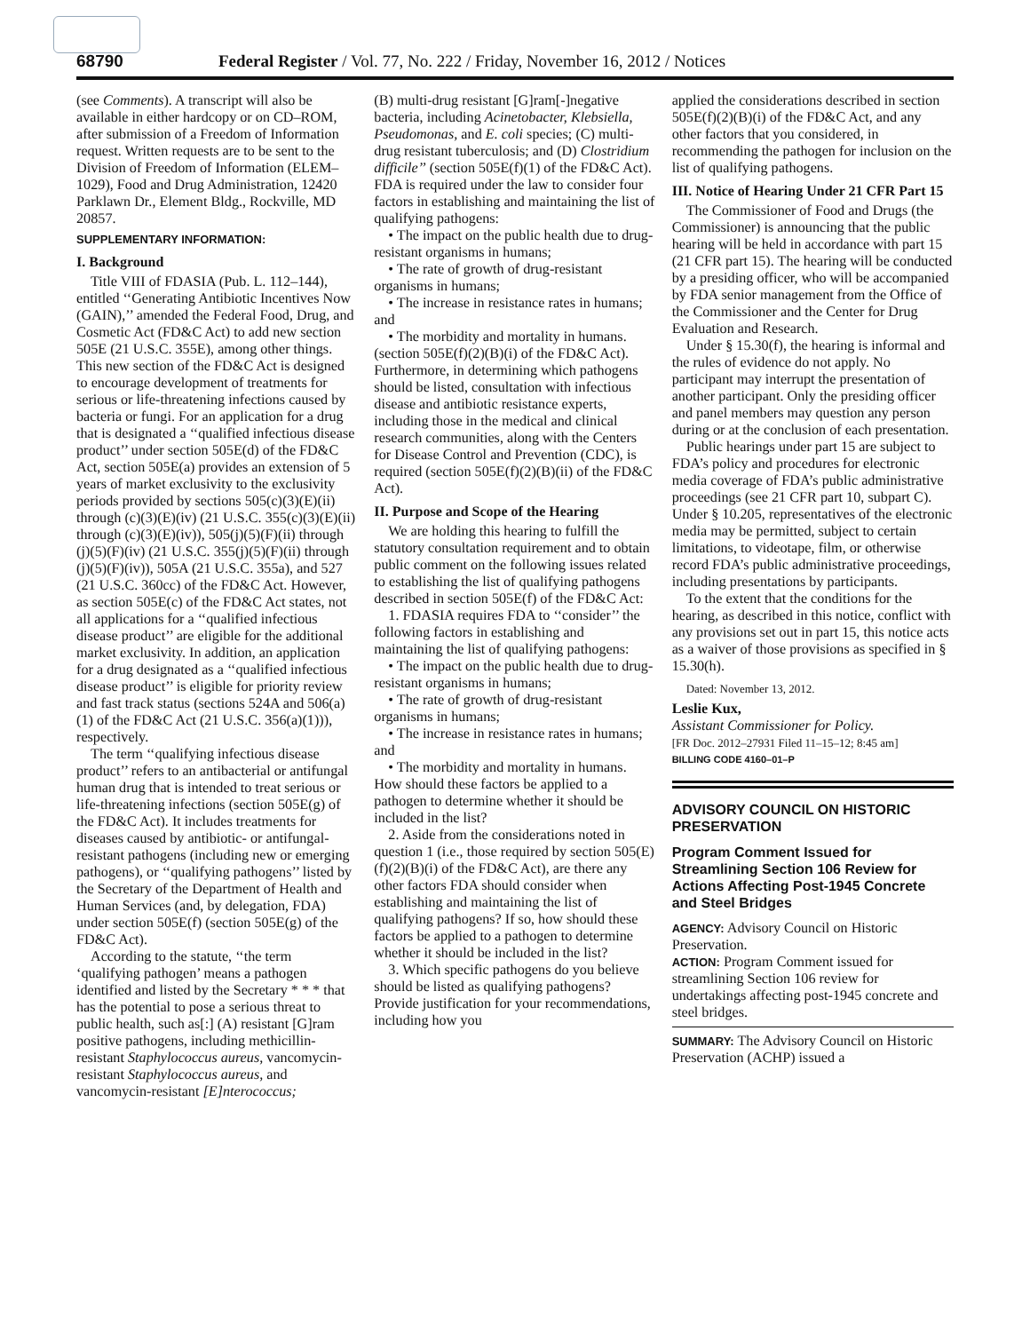68790 Federal Register / Vol. 77, No. 222 / Friday, November 16, 2012 / Notices
(see Comments). A transcript will also be available in either hardcopy or on CD–ROM, after submission of a Freedom of Information request. Written requests are to be sent to the Division of Freedom of Information (ELEM–1029), Food and Drug Administration, 12420 Parklawn Dr., Element Bldg., Rockville, MD 20857.
SUPPLEMENTARY INFORMATION:
I. Background
Title VIII of FDASIA (Pub. L. 112–144), entitled ‘‘Generating Antibiotic Incentives Now (GAIN),’’ amended the Federal Food, Drug, and Cosmetic Act (FD&C Act) to add new section 505E (21 U.S.C. 355E), among other things. This new section of the FD&C Act is designed to encourage development of treatments for serious or life-threatening infections caused by bacteria or fungi. For an application for a drug that is designated a ‘‘qualified infectious disease product’’ under section 505E(d) of the FD&C Act, section 505E(a) provides an extension of 5 years of market exclusivity to the exclusivity periods provided by sections 505(c)(3)(E)(ii) through (c)(3)(E)(iv) (21 U.S.C. 355(c)(3)(E)(ii) through (c)(3)(E)(iv)), 505(j)(5)(F)(ii) through (j)(5)(F)(iv) (21 U.S.C. 355(j)(5)(F)(ii) through (j)(5)(F)(iv)), 505A (21 U.S.C. 355a), and 527 (21 U.S.C. 360cc) of the FD&C Act. However, as section 505E(c) of the FD&C Act states, not all applications for a ‘‘qualified infectious disease product’’ are eligible for the additional market exclusivity. In addition, an application for a drug designated as a ‘‘qualified infectious disease product’’ is eligible for priority review and fast track status (sections 524A and 506(a)(1) of the FD&C Act (21 U.S.C. 356(a)(1))), respectively.
The term ‘‘qualifying infectious disease product’’ refers to an antibacterial or antifungal human drug that is intended to treat serious or life-threatening infections (section 505E(g) of the FD&C Act). It includes treatments for diseases caused by antibiotic- or antifungal-resistant pathogens (including new or emerging pathogens), or ‘‘qualifying pathogens’’ listed by the Secretary of the Department of Health and Human Services (and, by delegation, FDA) under section 505E(f) (section 505E(g) of the FD&C Act).
According to the statute, ‘‘the term ‘qualifying pathogen’ means a pathogen identified and listed by the Secretary * * * that has the potential to pose a serious threat to public health, such as[:] (A) resistant [G]ram positive pathogens, including methicillin-resistant Staphylococcus aureus, vancomycin-resistant Staphylococcus aureus, and vancomycin-resistant [E]nterococcus;
(B) multi-drug resistant [G]ram[-]negative bacteria, including Acinetobacter, Klebsiella, Pseudomonas, and E. coli species; (C) multi-drug resistant tuberculosis; and (D) Clostridium difficile’’ (section 505E(f)(1) of the FD&C Act). FDA is required under the law to consider four factors in establishing and maintaining the list of qualifying pathogens:
• The impact on the public health due to drug-resistant organisms in humans;
• The rate of growth of drug-resistant organisms in humans;
• The increase in resistance rates in humans; and
• The morbidity and mortality in humans.
(section 505E(f)(2)(B)(i) of the FD&C Act). Furthermore, in determining which pathogens should be listed, consultation with infectious disease and antibiotic resistance experts, including those in the medical and clinical research communities, along with the Centers for Disease Control and Prevention (CDC), is required (section 505E(f)(2)(B)(ii) of the FD&C Act).
II. Purpose and Scope of the Hearing
We are holding this hearing to fulfill the statutory consultation requirement and to obtain public comment on the following issues related to establishing the list of qualifying pathogens described in section 505E(f) of the FD&C Act:
1. FDASIA requires FDA to ‘‘consider’’ the following factors in establishing and maintaining the list of qualifying pathogens:
• The impact on the public health due to drug-resistant organisms in humans;
• The rate of growth of drug-resistant organisms in humans;
• The increase in resistance rates in humans; and
• The morbidity and mortality in humans.
How should these factors be applied to a pathogen to determine whether it should be included in the list?
2. Aside from the considerations noted in question 1 (i.e., those required by section 505(E)(f)(2)(B)(i) of the FD&C Act), are there any other factors FDA should consider when establishing and maintaining the list of qualifying pathogens? If so, how should these factors be applied to a pathogen to determine whether it should be included in the list?
3. Which specific pathogens do you believe should be listed as qualifying pathogens? Provide justification for your recommendations, including how you
applied the considerations described in section 505E(f)(2)(B)(i) of the FD&C Act, and any other factors that you considered, in recommending the pathogen for inclusion on the list of qualifying pathogens.
III. Notice of Hearing Under 21 CFR Part 15
The Commissioner of Food and Drugs (the Commissioner) is announcing that the public hearing will be held in accordance with part 15 (21 CFR part 15). The hearing will be conducted by a presiding officer, who will be accompanied by FDA senior management from the Office of the Commissioner and the Center for Drug Evaluation and Research.
Under § 15.30(f), the hearing is informal and the rules of evidence do not apply. No participant may interrupt the presentation of another participant. Only the presiding officer and panel members may question any person during or at the conclusion of each presentation.
Public hearings under part 15 are subject to FDA’s policy and procedures for electronic media coverage of FDA’s public administrative proceedings (see 21 CFR part 10, subpart C). Under § 10.205, representatives of the electronic media may be permitted, subject to certain limitations, to videotape, film, or otherwise record FDA’s public administrative proceedings, including presentations by participants.
To the extent that the conditions for the hearing, as described in this notice, conflict with any provisions set out in part 15, this notice acts as a waiver of those provisions as specified in § 15.30(h).
Dated: November 13, 2012.
Leslie Kux,
Assistant Commissioner for Policy.
[FR Doc. 2012–27931 Filed 11–15–12; 8:45 am]
BILLING CODE 4160–01–P
ADVISORY COUNCIL ON HISTORIC PRESERVATION
Program Comment Issued for Streamlining Section 106 Review for Actions Affecting Post-1945 Concrete and Steel Bridges
AGENCY: Advisory Council on Historic Preservation.
ACTION: Program Comment issued for streamlining Section 106 review for undertakings affecting post-1945 concrete and steel bridges.
SUMMARY: The Advisory Council on Historic Preservation (ACHP) issued a